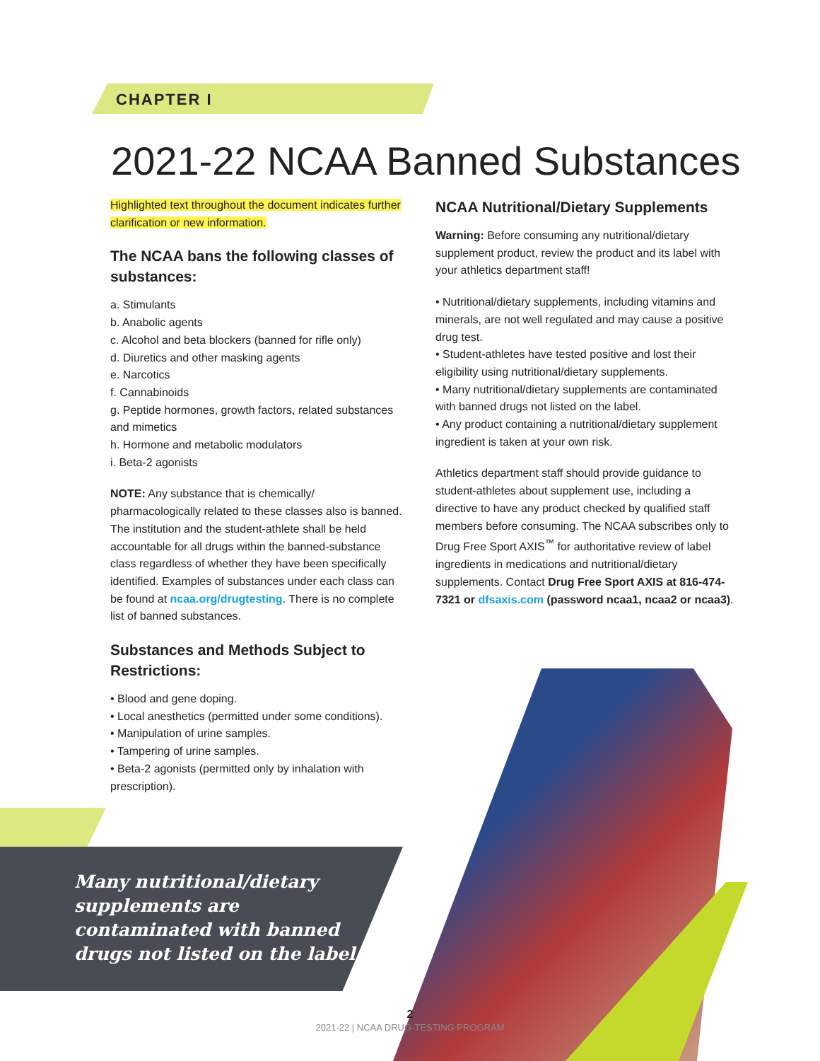CHAPTER I
2021-22 NCAA Banned Substances
Highlighted text throughout the document indicates further clarification or new information.
The NCAA bans the following classes of substances:
a. Stimulants
b. Anabolic agents
c. Alcohol and beta blockers (banned for rifle only)
d. Diuretics and other masking agents
e. Narcotics
f. Cannabinoids
g. Peptide hormones, growth factors, related substances and mimetics
h. Hormone and metabolic modulators
i. Beta-2 agonists
NOTE: Any substance that is chemically/ pharmacologically related to these classes also is banned. The institution and the student-athlete shall be held accountable for all drugs within the banned-substance class regardless of whether they have been specifically identified. Examples of substances under each class can be found at ncaa.org/drugtesting. There is no complete list of banned substances.
Substances and Methods Subject to Restrictions:
• Blood and gene doping.
• Local anesthetics (permitted under some conditions).
• Manipulation of urine samples.
• Tampering of urine samples.
• Beta-2 agonists (permitted only by inhalation with prescription).
NCAA Nutritional/Dietary Supplements
Warning: Before consuming any nutritional/dietary supplement product, review the product and its label with your athletics department staff!
• Nutritional/dietary supplements, including vitamins and minerals, are not well regulated and may cause a positive drug test.
• Student-athletes have tested positive and lost their eligibility using nutritional/dietary supplements.
• Many nutritional/dietary supplements are contaminated with banned drugs not listed on the label.
• Any product containing a nutritional/dietary supplement ingredient is taken at your own risk.
Athletics department staff should provide guidance to student-athletes about supplement use, including a directive to have any product checked by qualified staff members before consuming. The NCAA subscribes only to Drug Free Sport AXIS<sup>™</sup> for authoritative review of label ingredients in medications and nutritional/dietary supplements. Contact Drug Free Sport AXIS at 816-474-7321 or dfsaxis.com (password ncaa1, ncaa2 or ncaa3).
Many nutritional/dietary supplements are contaminated with banned drugs not listed on the label.
2
2021-22 | NCAA DRUG-TESTING PROGRAM